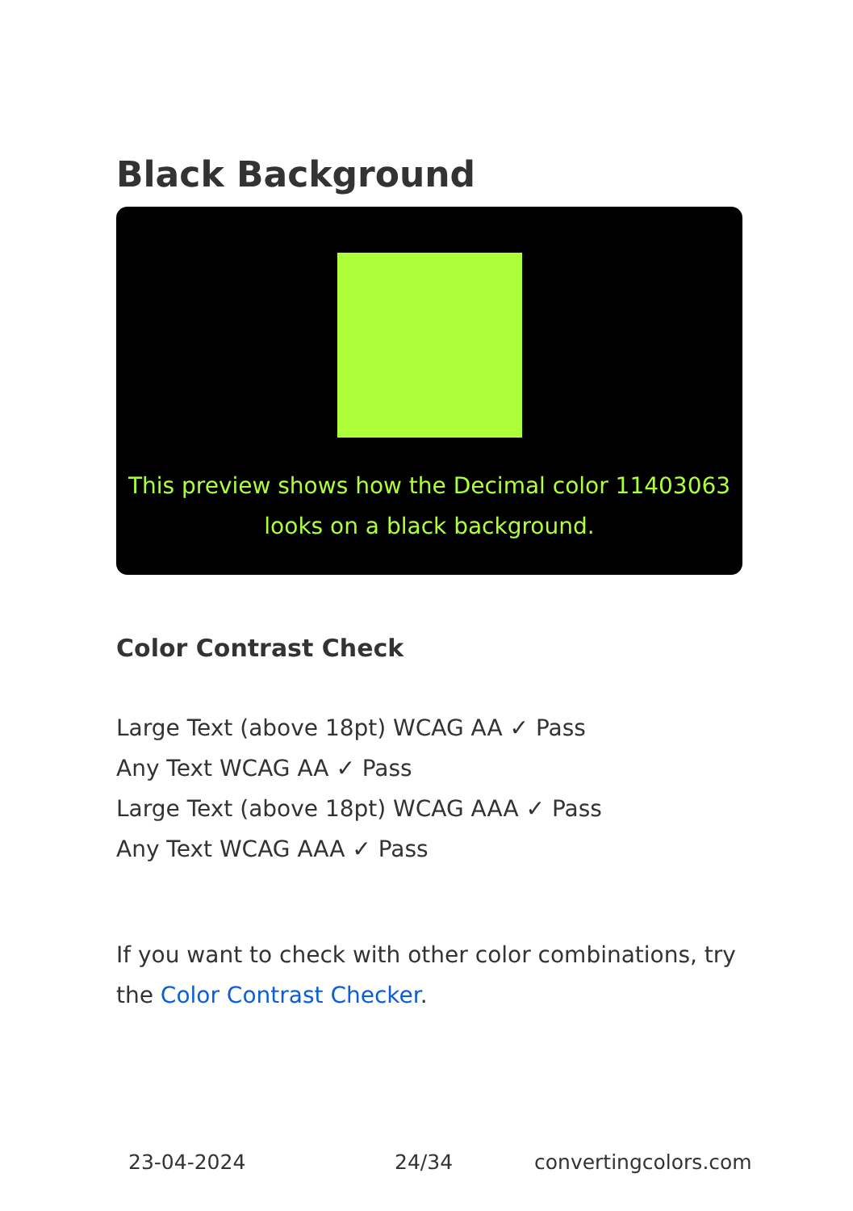Black Background
This preview shows how the Decimal color 11403063 looks on a black background.
Color Contrast Check
Large Text (above 18pt) WCAG AA ✓ Pass
Any Text WCAG AA ✓ Pass
Large Text (above 18pt) WCAG AAA ✓ Pass
Any Text WCAG AAA ✓ Pass
If you want to check with other color combinations, try the Color Contrast Checker.
23-04-2024 24/34 convertingcolors.com